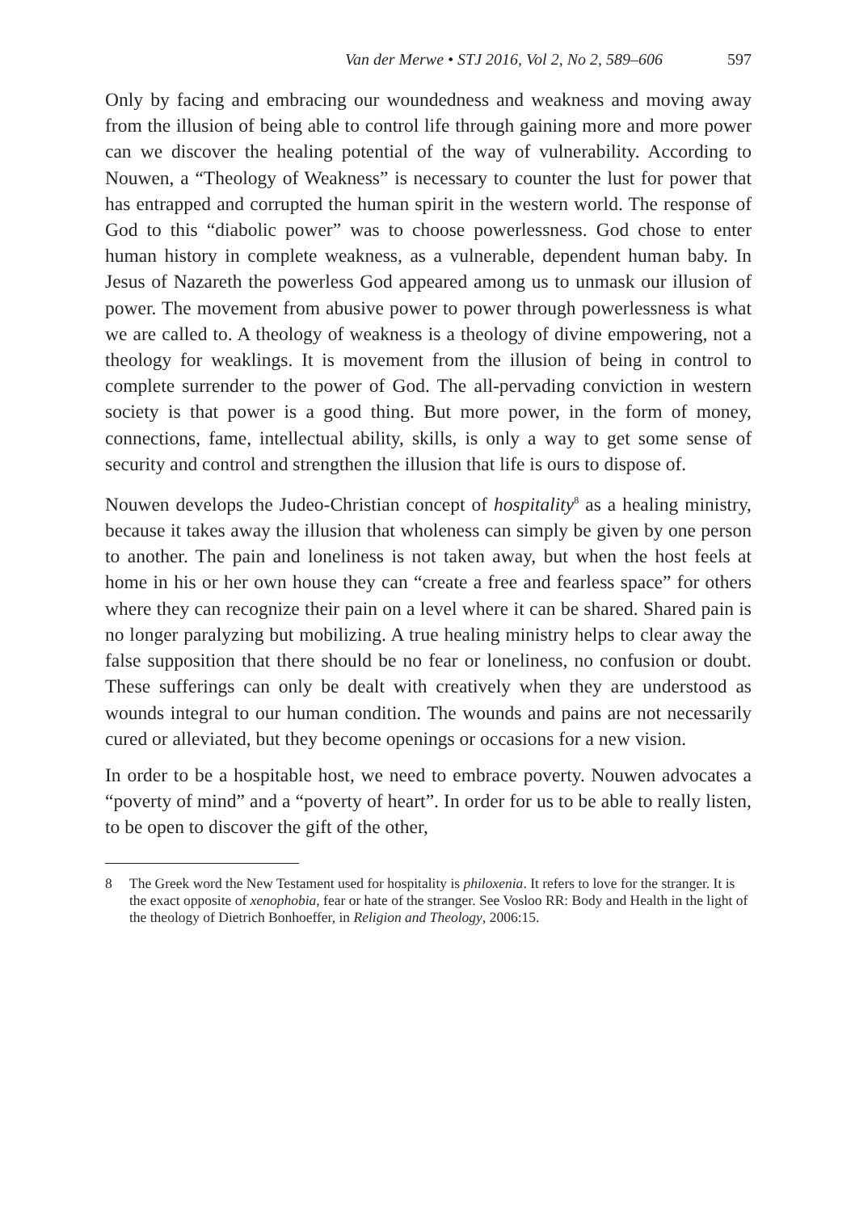Van der Merwe • STJ 2016, Vol 2, No 2, 589–606 597
Only by facing and embracing our woundedness and weakness and moving away from the illusion of being able to control life through gaining more and more power can we discover the healing potential of the way of vulnerability. According to Nouwen, a “Theology of Weakness” is necessary to counter the lust for power that has entrapped and corrupted the human spirit in the western world. The response of God to this “diabolic power” was to choose powerlessness. God chose to enter human history in complete weakness, as a vulnerable, dependent human baby. In Jesus of Nazareth the powerless God appeared among us to unmask our illusion of power. The movement from abusive power to power through powerlessness is what we are called to. A theology of weakness is a theology of divine empowering, not a theology for weaklings. It is movement from the illusion of being in control to complete surrender to the power of God. The all-pervading conviction in western society is that power is a good thing. But more power, in the form of money, connections, fame, intellectual ability, skills, is only a way to get some sense of security and control and strengthen the illusion that life is ours to dispose of.
Nouwen develops the Judeo-Christian concept of hospitality<sup>8</sup> as a healing ministry, because it takes away the illusion that wholeness can simply be given by one person to another. The pain and loneliness is not taken away, but when the host feels at home in his or her own house they can “create a free and fearless space” for others where they can recognize their pain on a level where it can be shared. Shared pain is no longer paralyzing but mobilizing. A true healing ministry helps to clear away the false supposition that there should be no fear or loneliness, no confusion or doubt. These sufferings can only be dealt with creatively when they are understood as wounds integral to our human condition. The wounds and pains are not necessarily cured or alleviated, but they become openings or occasions for a new vision.
In order to be a hospitable host, we need to embrace poverty. Nouwen advocates a “poverty of mind” and a “poverty of heart”. In order for us to be able to really listen, to be open to discover the gift of the other,
8 The Greek word the New Testament used for hospitality is philoxenia. It refers to love for the stranger. It is the exact opposite of xenophobia, fear or hate of the stranger. See Vosloo RR: Body and Health in the light of the theology of Dietrich Bonhoeffer, in Religion and Theology, 2006:15.